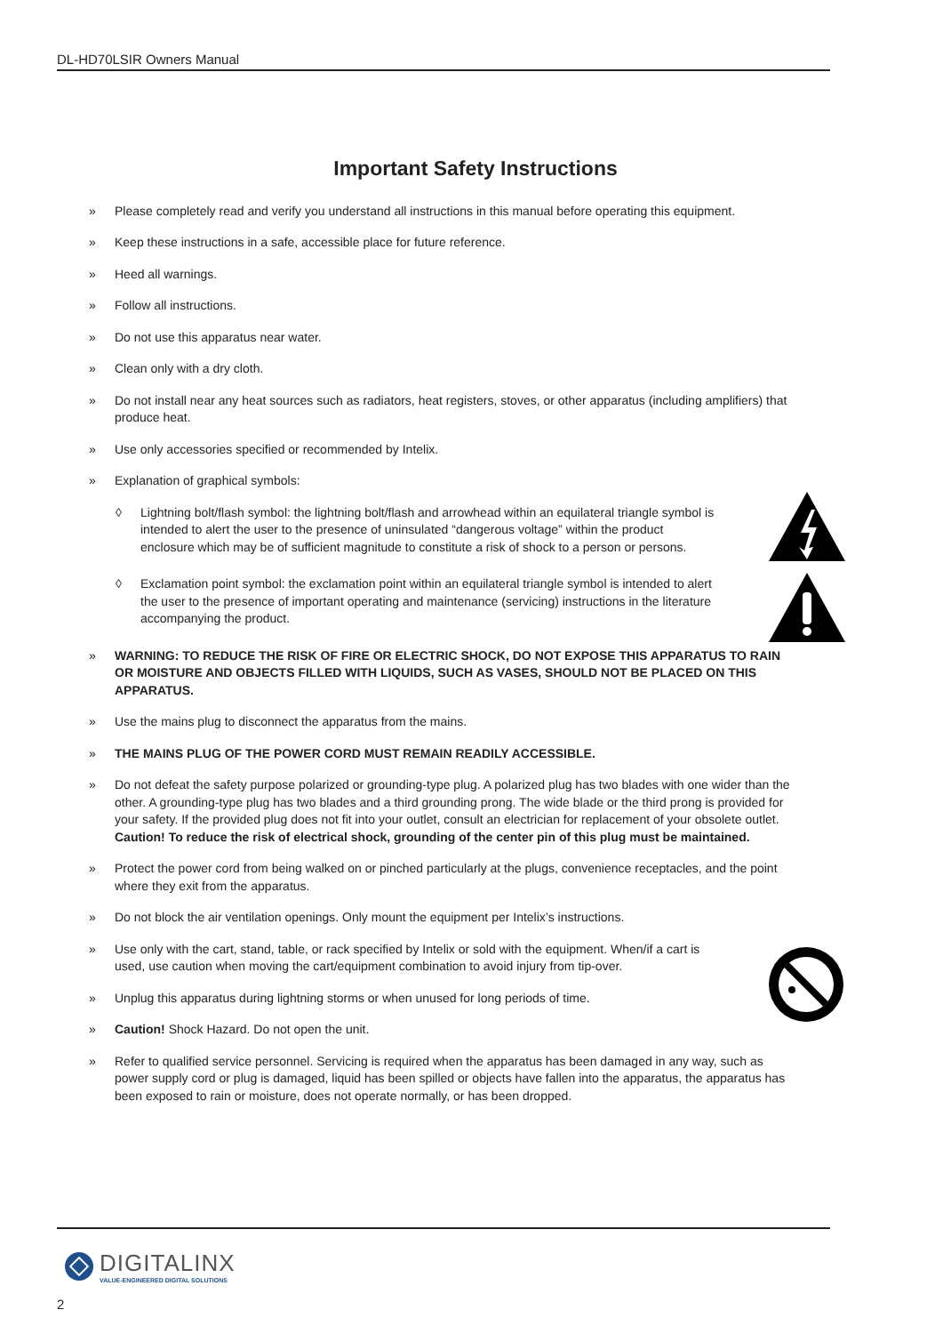DL-HD70LSIR Owners Manual
Important Safety Instructions
» Please completely read and verify you understand all instructions in this manual before operating this equipment.
» Keep these instructions in a safe, accessible place for future reference.
» Heed all warnings.
» Follow all instructions.
» Do not use this apparatus near water.
» Clean only with a dry cloth.
» Do not install near any heat sources such as radiators, heat registers, stoves, or other apparatus (including amplifiers) that produce heat.
» Use only accessories specified or recommended by Intelix.
» Explanation of graphical symbols:
◊ Lightning bolt/flash symbol: the lightning bolt/flash and arrowhead within an equilateral triangle symbol is intended to alert the user to the presence of uninsulated “dangerous voltage” within the product enclosure which may be of sufficient magnitude to constitute a risk of shock to a person or persons.
◊ Exclamation point symbol: the exclamation point within an equilateral triangle symbol is intended to alert the user to the presence of important operating and maintenance (servicing) instructions in the literature accompanying the product.
» WARNING: TO REDUCE THE RISK OF FIRE OR ELECTRIC SHOCK, DO NOT EXPOSE THIS APPARATUS TO RAIN OR MOISTURE AND OBJECTS FILLED WITH LIQUIDS, SUCH AS VASES, SHOULD NOT BE PLACED ON THIS APPARATUS.
» Use the mains plug to disconnect the apparatus from the mains.
» THE MAINS PLUG OF THE POWER CORD MUST REMAIN READILY ACCESSIBLE.
» Do not defeat the safety purpose polarized or grounding-type plug. A polarized plug has two blades with one wider than the other. A grounding-type plug has two blades and a third grounding prong. The wide blade or the third prong is provided for your safety. If the provided plug does not fit into your outlet, consult an electrician for replacement of your obsolete outlet. Caution! To reduce the risk of electrical shock, grounding of the center pin of this plug must be maintained.
» Protect the power cord from being walked on or pinched particularly at the plugs, convenience receptacles, and the point where they exit from the apparatus.
» Do not block the air ventilation openings. Only mount the equipment per Intelix’s instructions.
» Use only with the cart, stand, table, or rack specified by Intelix or sold with the equipment. When/if a cart is used, use caution when moving the cart/equipment combination to avoid injury from tip-over.
» Unplug this apparatus during lightning storms or when unused for long periods of time.
» Caution! Shock Hazard. Do not open the unit.
» Refer to qualified service personnel. Servicing is required when the apparatus has been damaged in any way, such as power supply cord or plug is damaged, liquid has been spilled or objects have fallen into the apparatus, the apparatus has been exposed to rain or moisture, does not operate normally, or has been dropped.
DIGITALINX
VALUE-ENGINEERED DIGITAL SOLUTIONS
2